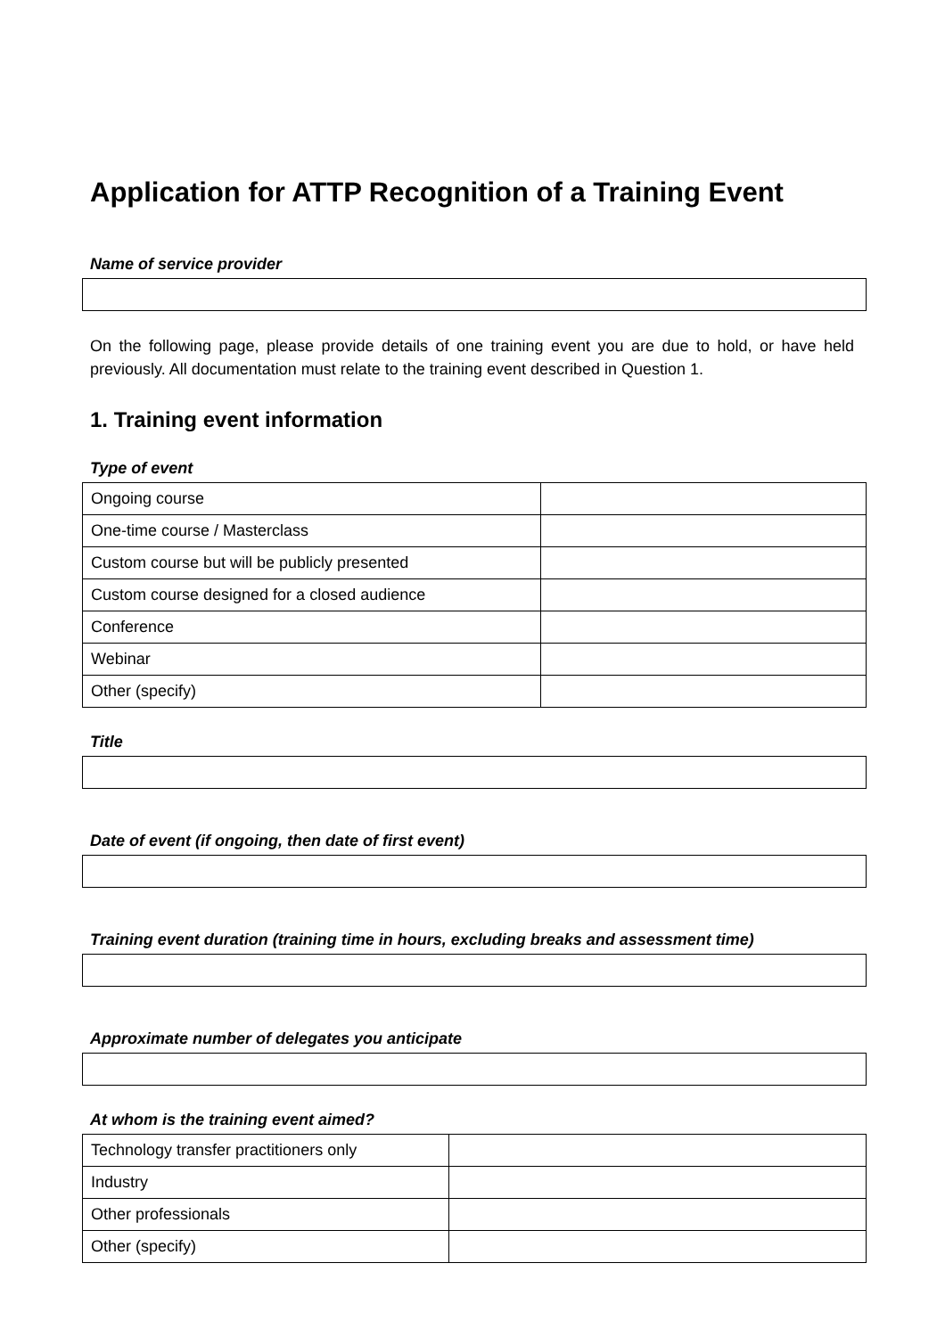Application for ATTP Recognition of a Training Event
Name of service provider
On the following page, please provide details of one training event you are due to hold, or have held previously. All documentation must relate to the training event described in Question 1.
1. Training event information
Type of event
| Ongoing course | |
| One-time course / Masterclass | |
| Custom course but will be publicly presented | |
| Custom course designed for a closed audience | |
| Conference | |
| Webinar | |
| Other (specify) | |
Title
Date of event (if ongoing, then date of first event)
Training event duration (training time in hours, excluding breaks and assessment time)
Approximate number of delegates you anticipate
At whom is the training event aimed?
| Technology transfer practitioners only | |
| Industry | |
| Other professionals | |
| Other (specify) | |